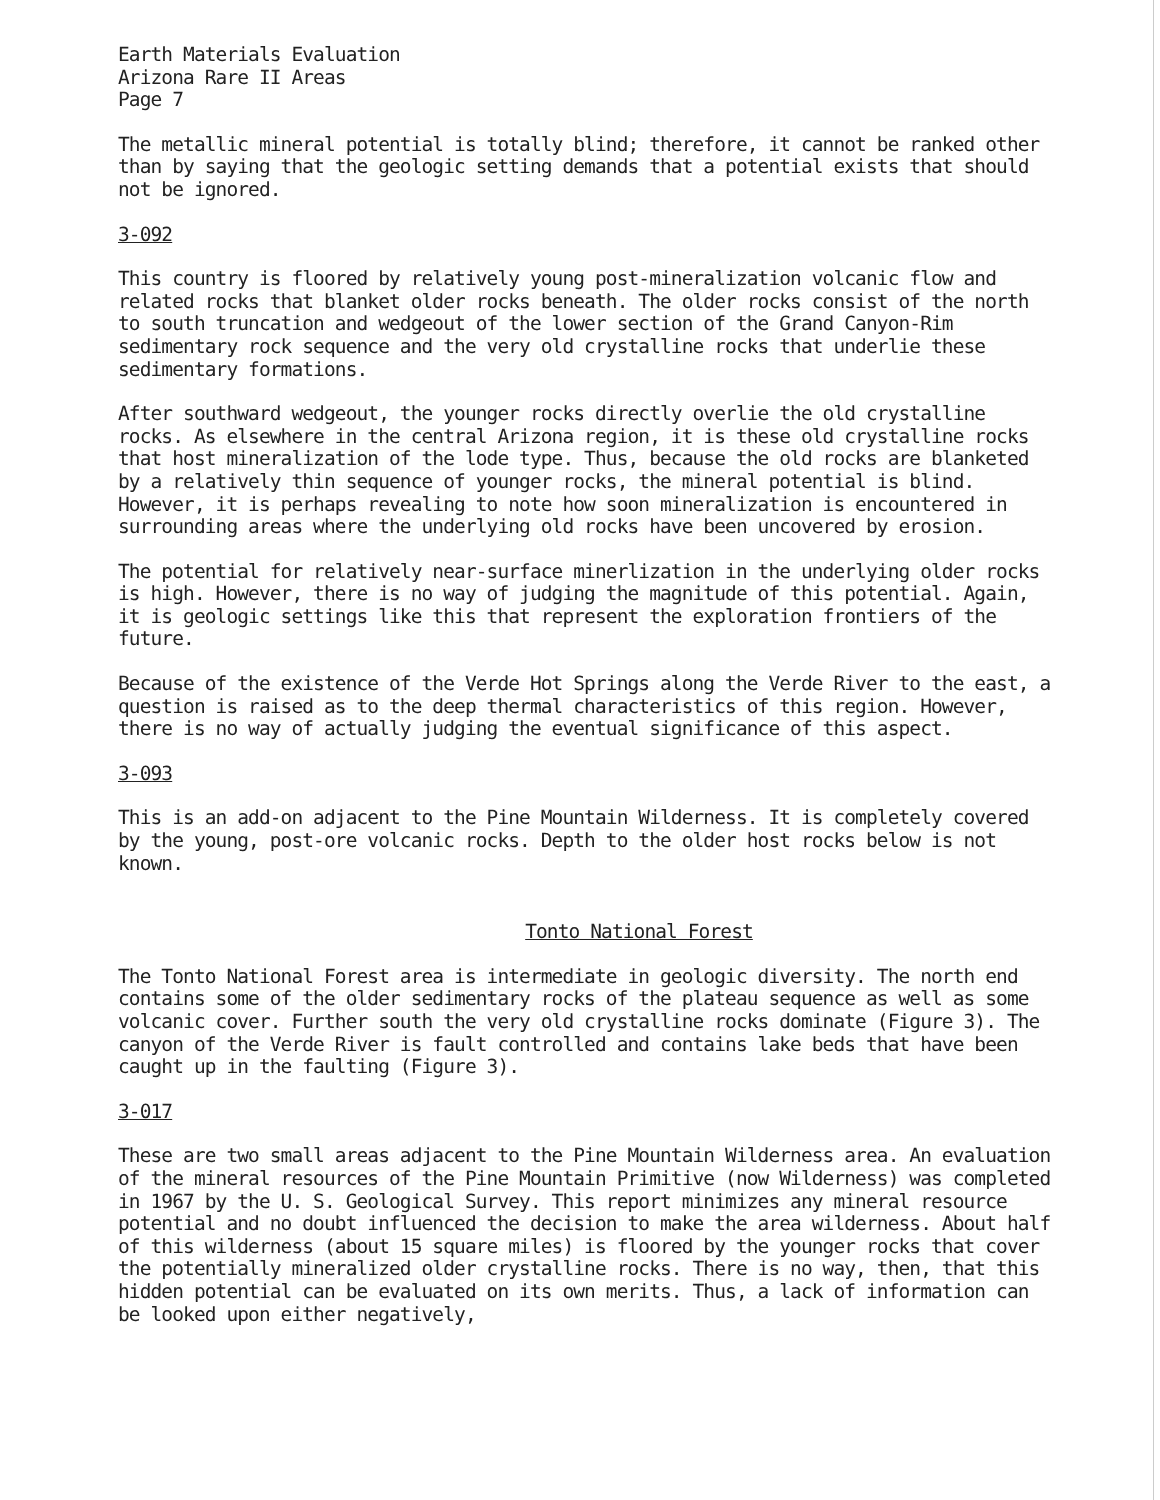Earth Materials Evaluation
Arizona Rare II Areas
Page 7
The metallic mineral potential is totally blind; therefore, it cannot be ranked other than by saying that the geologic setting demands that a potential exists that should not be ignored.
3-092
This country is floored by relatively young post-mineralization volcanic flow and related rocks that blanket older rocks beneath. The older rocks consist of the north to south truncation and wedgeout of the lower section of the Grand Canyon-Rim sedimentary rock sequence and the very old crystalline rocks that underlie these sedimentary formations.
After southward wedgeout, the younger rocks directly overlie the old crystalline rocks. As elsewhere in the central Arizona region, it is these old crystalline rocks that host mineralization of the lode type. Thus, because the old rocks are blanketed by a relatively thin sequence of younger rocks, the mineral potential is blind. However, it is perhaps revealing to note how soon mineralization is encountered in surrounding areas where the underlying old rocks have been uncovered by erosion.
The potential for relatively near-surface minerlization in the underlying older rocks is high. However, there is no way of judging the magnitude of this potential. Again, it is geologic settings like this that represent the exploration frontiers of the future.
Because of the existence of the Verde Hot Springs along the Verde River to the east, a question is raised as to the deep thermal characteristics of this region. However, there is no way of actually judging the eventual significance of this aspect.
3-093
This is an add-on adjacent to the Pine Mountain Wilderness. It is completely covered by the young, post-ore volcanic rocks. Depth to the older host rocks below is not known.
Tonto National Forest
The Tonto National Forest area is intermediate in geologic diversity. The north end contains some of the older sedimentary rocks of the plateau sequence as well as some volcanic cover. Further south the very old crystalline rocks dominate (Figure 3). The canyon of the Verde River is fault controlled and contains lake beds that have been caught up in the faulting (Figure 3).
3-017
These are two small areas adjacent to the Pine Mountain Wilderness area. An evaluation of the mineral resources of the Pine Mountain Primitive (now Wilderness) was completed in 1967 by the U. S. Geological Survey. This report minimizes any mineral resource potential and no doubt influenced the decision to make the area wilderness. About half of this wilderness (about 15 square miles) is floored by the younger rocks that cover the potentially mineralized older crystalline rocks. There is no way, then, that this hidden potential can be evaluated on its own merits. Thus, a lack of information can be looked upon either negatively,